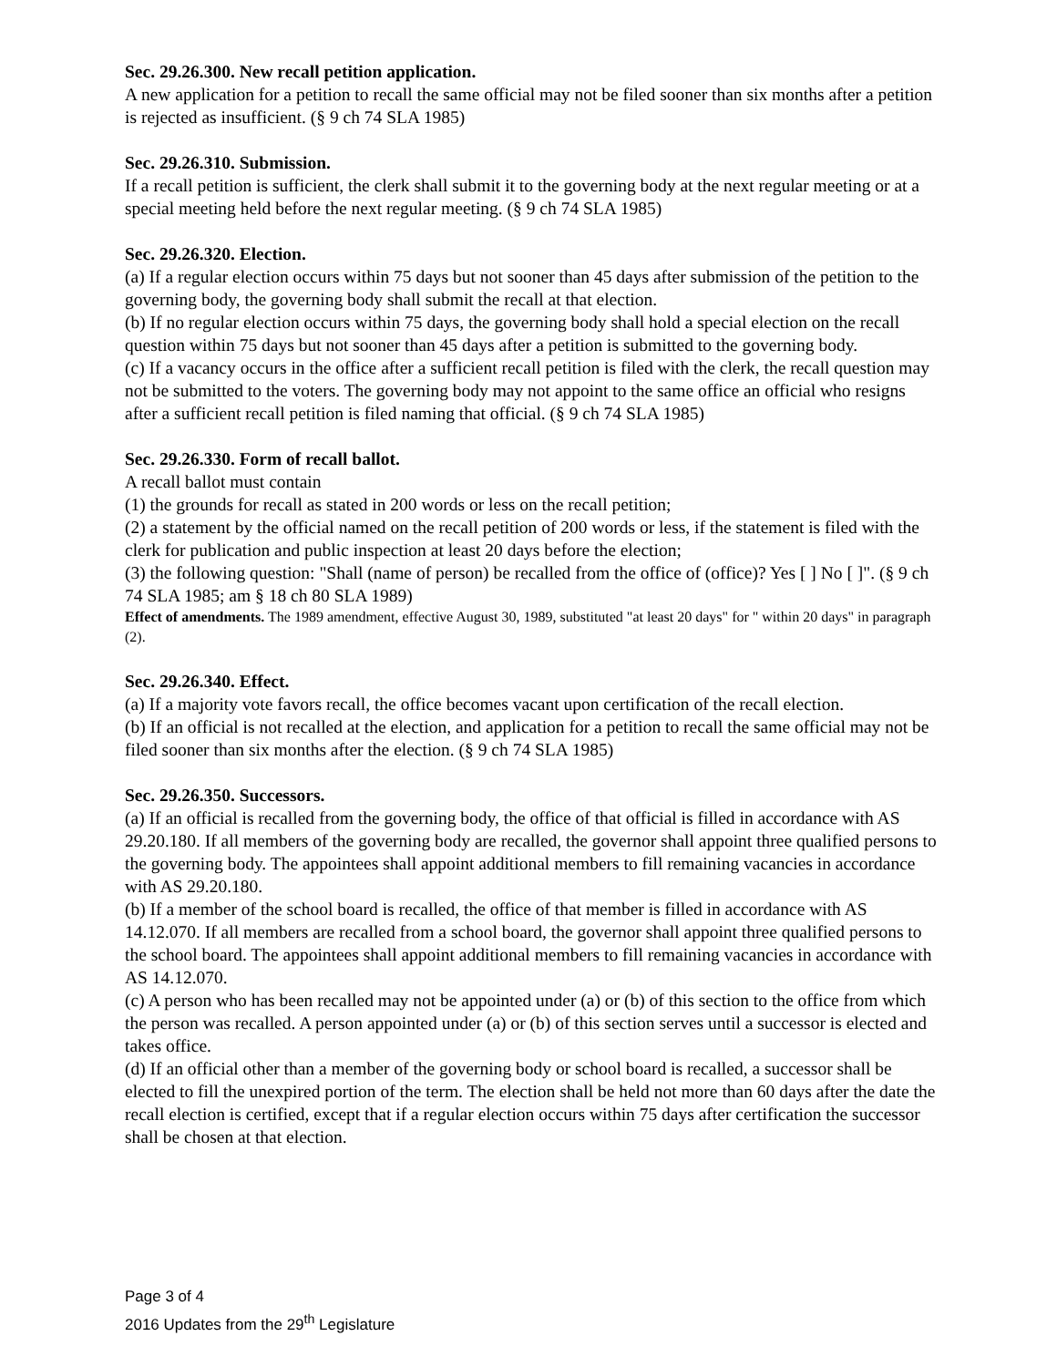Sec. 29.26.300. New recall petition application.
A new application for a petition to recall the same official may not be filed sooner than six months after a petition is rejected as insufficient. (§ 9 ch 74 SLA 1985)
Sec. 29.26.310. Submission.
If a recall petition is sufficient, the clerk shall submit it to the governing body at the next regular meeting or at a special meeting held before the next regular meeting. (§ 9 ch 74 SLA 1985)
Sec. 29.26.320. Election.
(a) If a regular election occurs within 75 days but not sooner than 45 days after submission of the petition to the governing body, the governing body shall submit the recall at that election.
(b) If no regular election occurs within 75 days, the governing body shall hold a special election on the recall question within 75 days but not sooner than 45 days after a petition is submitted to the governing body.
(c) If a vacancy occurs in the office after a sufficient recall petition is filed with the clerk, the recall question may not be submitted to the voters. The governing body may not appoint to the same office an official who resigns after a sufficient recall petition is filed naming that official. (§ 9 ch 74 SLA 1985)
Sec. 29.26.330. Form of recall ballot.
A recall ballot must contain
(1) the grounds for recall as stated in 200 words or less on the recall petition;
(2) a statement by the official named on the recall petition of 200 words or less, if the statement is filed with the clerk for publication and public inspection at least 20 days before the election;
(3) the following question: "Shall (name of person) be recalled from the office of (office)? Yes [ ] No [ ]". (§ 9 ch 74 SLA 1985; am § 18 ch 80 SLA 1989)
Effect of amendments. The 1989 amendment, effective August 30, 1989, substituted "at least 20 days" for " within 20 days" in paragraph (2).
Sec. 29.26.340. Effect.
(a) If a majority vote favors recall, the office becomes vacant upon certification of the recall election.
(b) If an official is not recalled at the election, and application for a petition to recall the same official may not be filed sooner than six months after the election. (§ 9 ch 74 SLA 1985)
Sec. 29.26.350. Successors.
(a) If an official is recalled from the governing body, the office of that official is filled in accordance with AS 29.20.180. If all members of the governing body are recalled, the governor shall appoint three qualified persons to the governing body. The appointees shall appoint additional members to fill remaining vacancies in accordance with AS 29.20.180.
(b) If a member of the school board is recalled, the office of that member is filled in accordance with AS 14.12.070. If all members are recalled from a school board, the governor shall appoint three qualified persons to the school board. The appointees shall appoint additional members to fill remaining vacancies in accordance with AS 14.12.070.
(c) A person who has been recalled may not be appointed under (a) or (b) of this section to the office from which the person was recalled. A person appointed under (a) or (b) of this section serves until a successor is elected and takes office.
(d) If an official other than a member of the governing body or school board is recalled, a successor shall be elected to fill the unexpired portion of the term. The election shall be held not more than 60 days after the date the recall election is certified, except that if a regular election occurs within 75 days after certification the successor shall be chosen at that election.
Page 3 of 4
2016 Updates from the 29<sup>th</sup> Legislature